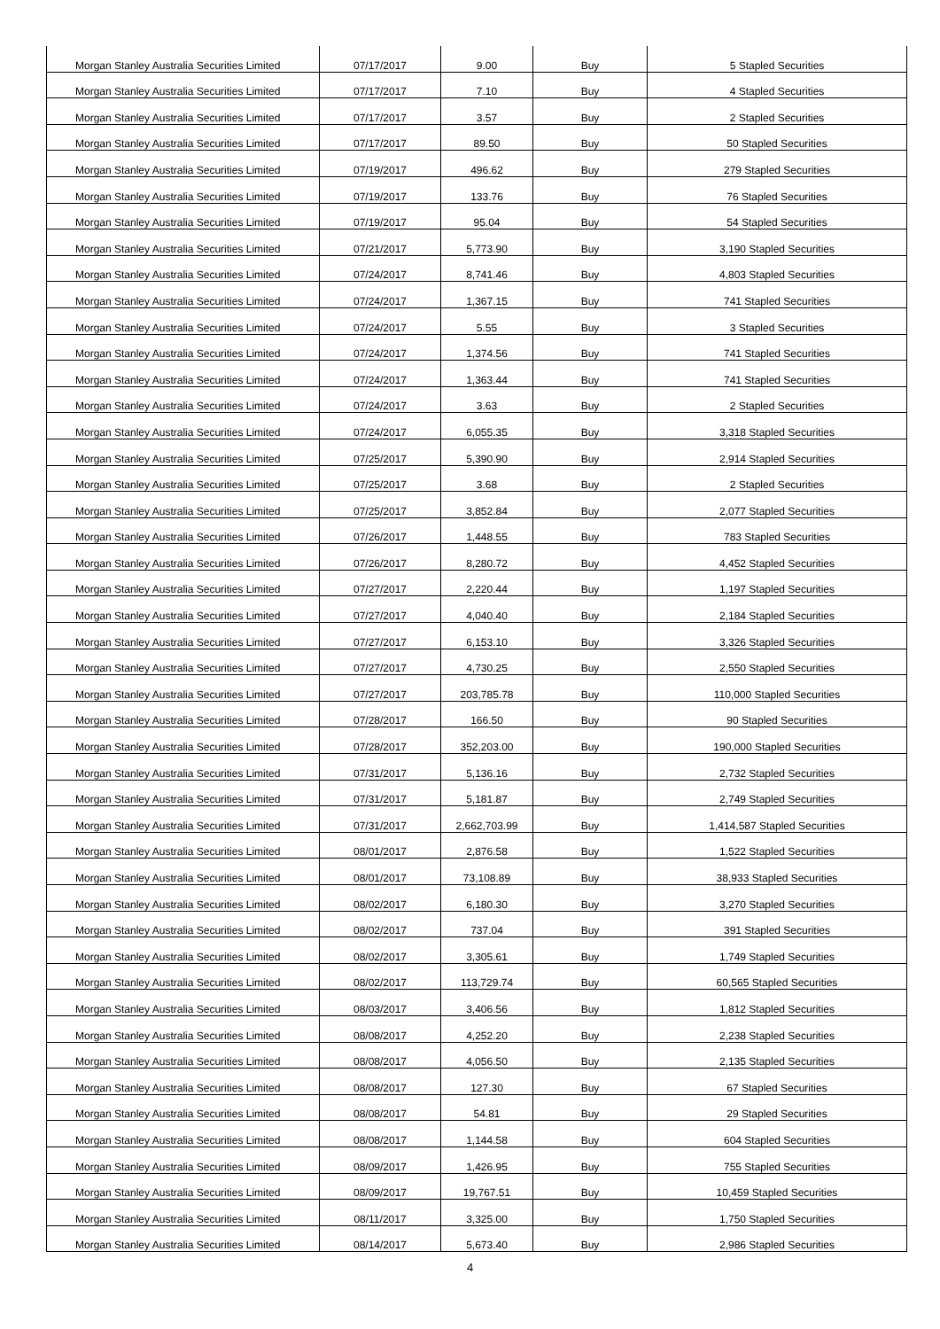| Morgan Stanley Australia Securities Limited | 07/17/2017 | 9.00 | Buy | 5 Stapled Securities |
| Morgan Stanley Australia Securities Limited | 07/17/2017 | 7.10 | Buy | 4 Stapled Securities |
| Morgan Stanley Australia Securities Limited | 07/17/2017 | 3.57 | Buy | 2 Stapled Securities |
| Morgan Stanley Australia Securities Limited | 07/17/2017 | 89.50 | Buy | 50 Stapled Securities |
| Morgan Stanley Australia Securities Limited | 07/19/2017 | 496.62 | Buy | 279 Stapled Securities |
| Morgan Stanley Australia Securities Limited | 07/19/2017 | 133.76 | Buy | 76 Stapled Securities |
| Morgan Stanley Australia Securities Limited | 07/19/2017 | 95.04 | Buy | 54 Stapled Securities |
| Morgan Stanley Australia Securities Limited | 07/21/2017 | 5,773.90 | Buy | 3,190 Stapled Securities |
| Morgan Stanley Australia Securities Limited | 07/24/2017 | 8,741.46 | Buy | 4,803 Stapled Securities |
| Morgan Stanley Australia Securities Limited | 07/24/2017 | 1,367.15 | Buy | 741 Stapled Securities |
| Morgan Stanley Australia Securities Limited | 07/24/2017 | 5.55 | Buy | 3 Stapled Securities |
| Morgan Stanley Australia Securities Limited | 07/24/2017 | 1,374.56 | Buy | 741 Stapled Securities |
| Morgan Stanley Australia Securities Limited | 07/24/2017 | 1,363.44 | Buy | 741 Stapled Securities |
| Morgan Stanley Australia Securities Limited | 07/24/2017 | 3.63 | Buy | 2 Stapled Securities |
| Morgan Stanley Australia Securities Limited | 07/24/2017 | 6,055.35 | Buy | 3,318 Stapled Securities |
| Morgan Stanley Australia Securities Limited | 07/25/2017 | 5,390.90 | Buy | 2,914 Stapled Securities |
| Morgan Stanley Australia Securities Limited | 07/25/2017 | 3.68 | Buy | 2 Stapled Securities |
| Morgan Stanley Australia Securities Limited | 07/25/2017 | 3,852.84 | Buy | 2,077 Stapled Securities |
| Morgan Stanley Australia Securities Limited | 07/26/2017 | 1,448.55 | Buy | 783 Stapled Securities |
| Morgan Stanley Australia Securities Limited | 07/26/2017 | 8,280.72 | Buy | 4,452 Stapled Securities |
| Morgan Stanley Australia Securities Limited | 07/27/2017 | 2,220.44 | Buy | 1,197 Stapled Securities |
| Morgan Stanley Australia Securities Limited | 07/27/2017 | 4,040.40 | Buy | 2,184 Stapled Securities |
| Morgan Stanley Australia Securities Limited | 07/27/2017 | 6,153.10 | Buy | 3,326 Stapled Securities |
| Morgan Stanley Australia Securities Limited | 07/27/2017 | 4,730.25 | Buy | 2,550 Stapled Securities |
| Morgan Stanley Australia Securities Limited | 07/27/2017 | 203,785.78 | Buy | 110,000 Stapled Securities |
| Morgan Stanley Australia Securities Limited | 07/28/2017 | 166.50 | Buy | 90 Stapled Securities |
| Morgan Stanley Australia Securities Limited | 07/28/2017 | 352,203.00 | Buy | 190,000 Stapled Securities |
| Morgan Stanley Australia Securities Limited | 07/31/2017 | 5,136.16 | Buy | 2,732 Stapled Securities |
| Morgan Stanley Australia Securities Limited | 07/31/2017 | 5,181.87 | Buy | 2,749 Stapled Securities |
| Morgan Stanley Australia Securities Limited | 07/31/2017 | 2,662,703.99 | Buy | 1,414,587 Stapled Securities |
| Morgan Stanley Australia Securities Limited | 08/01/2017 | 2,876.58 | Buy | 1,522 Stapled Securities |
| Morgan Stanley Australia Securities Limited | 08/01/2017 | 73,108.89 | Buy | 38,933 Stapled Securities |
| Morgan Stanley Australia Securities Limited | 08/02/2017 | 6,180.30 | Buy | 3,270 Stapled Securities |
| Morgan Stanley Australia Securities Limited | 08/02/2017 | 737.04 | Buy | 391 Stapled Securities |
| Morgan Stanley Australia Securities Limited | 08/02/2017 | 3,305.61 | Buy | 1,749 Stapled Securities |
| Morgan Stanley Australia Securities Limited | 08/02/2017 | 113,729.74 | Buy | 60,565 Stapled Securities |
| Morgan Stanley Australia Securities Limited | 08/03/2017 | 3,406.56 | Buy | 1,812 Stapled Securities |
| Morgan Stanley Australia Securities Limited | 08/08/2017 | 4,252.20 | Buy | 2,238 Stapled Securities |
| Morgan Stanley Australia Securities Limited | 08/08/2017 | 4,056.50 | Buy | 2,135 Stapled Securities |
| Morgan Stanley Australia Securities Limited | 08/08/2017 | 127.30 | Buy | 67 Stapled Securities |
| Morgan Stanley Australia Securities Limited | 08/08/2017 | 54.81 | Buy | 29 Stapled Securities |
| Morgan Stanley Australia Securities Limited | 08/08/2017 | 1,144.58 | Buy | 604 Stapled Securities |
| Morgan Stanley Australia Securities Limited | 08/09/2017 | 1,426.95 | Buy | 755 Stapled Securities |
| Morgan Stanley Australia Securities Limited | 08/09/2017 | 19,767.51 | Buy | 10,459 Stapled Securities |
| Morgan Stanley Australia Securities Limited | 08/11/2017 | 3,325.00 | Buy | 1,750 Stapled Securities |
| Morgan Stanley Australia Securities Limited | 08/14/2017 | 5,673.40 | Buy | 2,986 Stapled Securities |
4